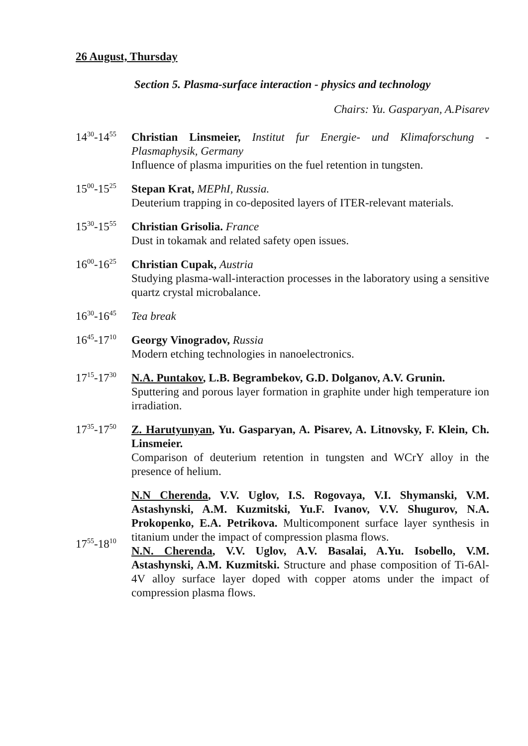26 August, Thursday
Section 5. Plasma-surface interaction - physics and technology
Chairs: Yu. Gasparyan, A.Pisarev
14<sup>30</sup>-14<sup>55</sup>
Christian Linsmeier, Institut fur Energie- und Klimaforschung - Plasmaphysik, Germany
Influence of plasma impurities on the fuel retention in tungsten.
15<sup>00</sup>-15<sup>25</sup>
Stepan Krat, MEPhI, Russia.
Deuterium trapping in co-deposited layers of ITER-relevant materials.
15<sup>30</sup>-15<sup>55</sup>
Christian Grisolia. France
Dust in tokamak and related safety open issues.
16<sup>00</sup>-16<sup>25</sup>
Christian Cupak, Austria
Studying plasma-wall-interaction processes in the laboratory using a sensitive quartz crystal microbalance.
16<sup>30</sup>-16<sup>45</sup>
Tea break
16<sup>45</sup>-17<sup>10</sup>
Georgy Vinogradov, Russia
Modern etching technologies in nanoelectronics.
17<sup>15</sup>-17<sup>30</sup>
N.A. Puntakov, L.B. Begrambekov, G.D. Dolganov, A.V. Grunin.
Sputtering and porous layer formation in graphite under high temperature ion irradiation.
17<sup>35</sup>-17<sup>50</sup>
Z. Harutyunyan, Yu. Gasparyan, A. Pisarev, A. Litnovsky, F. Klein, Ch. Linsmeier.
Comparison of deuterium retention in tungsten and WCrY alloy in the presence of helium.
17<sup>55</sup>-18<sup>10</sup>
N.N Cherenda, V.V. Uglov, I.S. Rogovaya, V.I. Shymanski, V.M. Astashynski, A.M. Kuzmitski, Yu.F. Ivanov, V.V. Shugurov, N.A. Prokopenko, E.A. Petrikova. Multicomponent surface layer synthesis in titanium under the impact of compression plasma flows.
N.N. Cherenda, V.V. Uglov, A.V. Basalai, A.Yu. Isobello, V.M. Astashynski, A.M. Kuzmitski. Structure and phase composition of Ti-6Al-4V alloy surface layer doped with copper atoms under the impact of compression plasma flows.